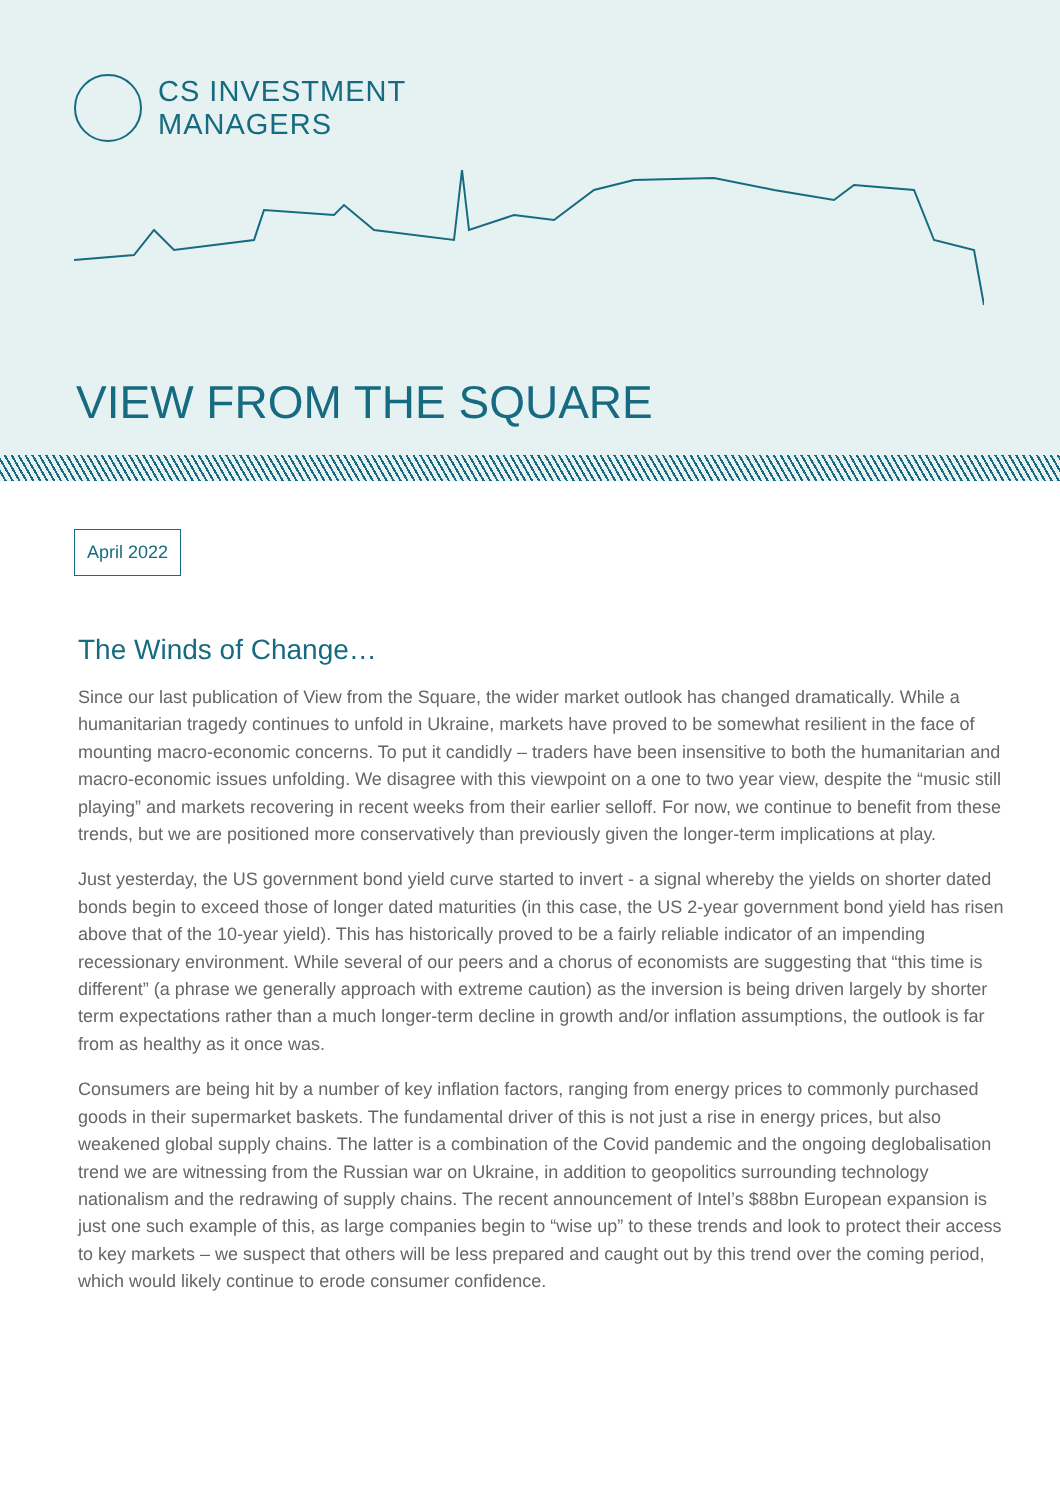CS INVESTMENT
MANAGERS
VIEW FROM THE SQUARE
April 2022
The Winds of Change…
Since our last publication of View from the Square, the wider market outlook has changed dramatically. While a humanitarian tragedy continues to unfold in Ukraine, markets have proved to be somewhat resilient in the face of mounting macro-economic concerns. To put it candidly – traders have been insensitive to both the humanitarian and macro-economic issues unfolding. We disagree with this viewpoint on a one to two year view, despite the “music still playing” and markets recovering in recent weeks from their earlier selloff. For now, we continue to benefit from these trends, but we are positioned more conservatively than previously given the longer-term implications at play.
Just yesterday, the US government bond yield curve started to invert - a signal whereby the yields on shorter dated bonds begin to exceed those of longer dated maturities (in this case, the US 2-year government bond yield has risen above that of the 10-year yield). This has historically proved to be a fairly reliable indicator of an impending recessionary environment. While several of our peers and a chorus of economists are suggesting that “this time is different” (a phrase we generally approach with extreme caution) as the inversion is being driven largely by shorter term expectations rather than a much longer-term decline in growth and/or inflation assumptions, the outlook is far from as healthy as it once was.
Consumers are being hit by a number of key inflation factors, ranging from energy prices to commonly purchased goods in their supermarket baskets. The fundamental driver of this is not just a rise in energy prices, but also weakened global supply chains. The latter is a combination of the Covid pandemic and the ongoing deglobalisation trend we are witnessing from the Russian war on Ukraine, in addition to geopolitics surrounding technology nationalism and the redrawing of supply chains. The recent announcement of Intel’s $88bn European expansion is just one such example of this, as large companies begin to “wise up” to these trends and look to protect their access to key markets – we suspect that others will be less prepared and caught out by this trend over the coming period, which would likely continue to erode consumer confidence.